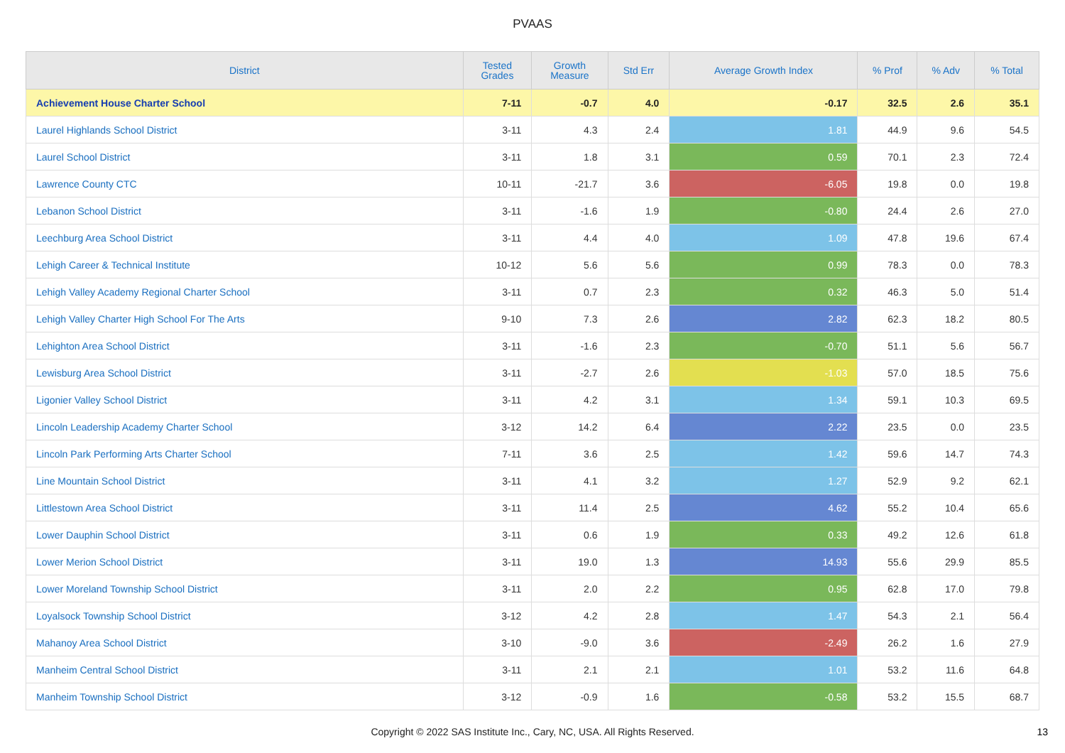PVAAS
| District | Tested Grades | Growth Measure | Std Err | Average Growth Index | % Prof | % Adv | % Total |
| --- | --- | --- | --- | --- | --- | --- | --- |
| Achievement House Charter School | 7-11 | -0.7 | 4.0 | -0.17 | 32.5 | 2.6 | 35.1 |
| Laurel Highlands School District | 3-11 | 4.3 | 2.4 | 1.81 | 44.9 | 9.6 | 54.5 |
| Laurel School District | 3-11 | 1.8 | 3.1 | 0.59 | 70.1 | 2.3 | 72.4 |
| Lawrence County CTC | 10-11 | -21.7 | 3.6 | -6.05 | 19.8 | 0.0 | 19.8 |
| Lebanon School District | 3-11 | -1.6 | 1.9 | -0.80 | 24.4 | 2.6 | 27.0 |
| Leechburg Area School District | 3-11 | 4.4 | 4.0 | 1.09 | 47.8 | 19.6 | 67.4 |
| Lehigh Career & Technical Institute | 10-12 | 5.6 | 5.6 | 0.99 | 78.3 | 0.0 | 78.3 |
| Lehigh Valley Academy Regional Charter School | 3-11 | 0.7 | 2.3 | 0.32 | 46.3 | 5.0 | 51.4 |
| Lehigh Valley Charter High School For The Arts | 9-10 | 7.3 | 2.6 | 2.82 | 62.3 | 18.2 | 80.5 |
| Lehighton Area School District | 3-11 | -1.6 | 2.3 | -0.70 | 51.1 | 5.6 | 56.7 |
| Lewisburg Area School District | 3-11 | -2.7 | 2.6 | -1.03 | 57.0 | 18.5 | 75.6 |
| Ligonier Valley School District | 3-11 | 4.2 | 3.1 | 1.34 | 59.1 | 10.3 | 69.5 |
| Lincoln Leadership Academy Charter School | 3-12 | 14.2 | 6.4 | 2.22 | 23.5 | 0.0 | 23.5 |
| Lincoln Park Performing Arts Charter School | 7-11 | 3.6 | 2.5 | 1.42 | 59.6 | 14.7 | 74.3 |
| Line Mountain School District | 3-11 | 4.1 | 3.2 | 1.27 | 52.9 | 9.2 | 62.1 |
| Littlestown Area School District | 3-11 | 11.4 | 2.5 | 4.62 | 55.2 | 10.4 | 65.6 |
| Lower Dauphin School District | 3-11 | 0.6 | 1.9 | 0.33 | 49.2 | 12.6 | 61.8 |
| Lower Merion School District | 3-11 | 19.0 | 1.3 | 14.93 | 55.6 | 29.9 | 85.5 |
| Lower Moreland Township School District | 3-11 | 2.0 | 2.2 | 0.95 | 62.8 | 17.0 | 79.8 |
| Loyalsock Township School District | 3-12 | 4.2 | 2.8 | 1.47 | 54.3 | 2.1 | 56.4 |
| Mahanoy Area School District | 3-10 | -9.0 | 3.6 | -2.49 | 26.2 | 1.6 | 27.9 |
| Manheim Central School District | 3-11 | 2.1 | 2.1 | 1.01 | 53.2 | 11.6 | 64.8 |
| Manheim Township School District | 3-12 | -0.9 | 1.6 | -0.58 | 53.2 | 15.5 | 68.7 |
Copyright © 2022 SAS Institute Inc., Cary, NC, USA. All Rights Reserved.
13